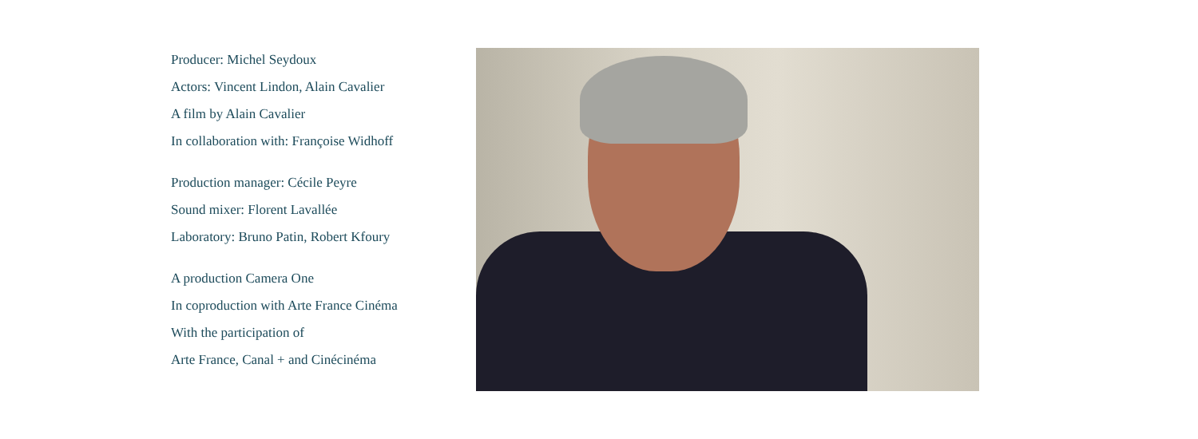Producer: Michel Seydoux
Actors: Vincent Lindon, Alain Cavalier
A film by Alain Cavalier
In collaboration with: Françoise Widhoff
Production manager: Cécile Peyre
Sound mixer: Florent Lavallée
Laboratory: Bruno Patin, Robert Kfoury
A production Camera One
In coproduction with Arte France Cinéma
With the participation of
Arte France, Canal + and Cinécinéma